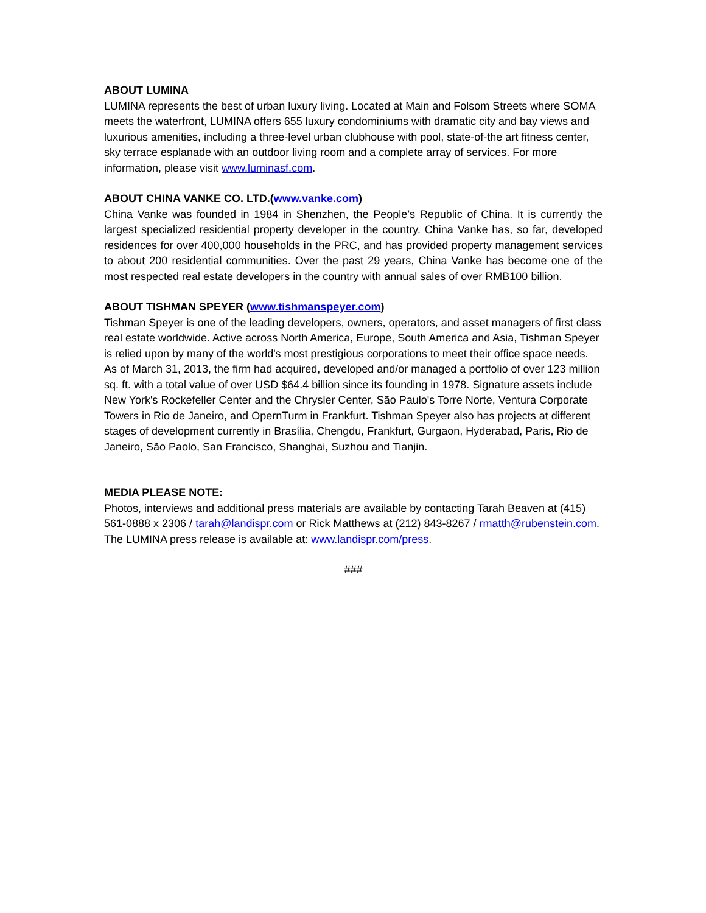ABOUT LUMINA
LUMINA represents the best of urban luxury living. Located at Main and Folsom Streets where SOMA meets the waterfront, LUMINA offers 655 luxury condominiums with dramatic city and bay views and luxurious amenities, including a three-level urban clubhouse with pool, state-of-the art fitness center, sky terrace esplanade with an outdoor living room and a complete array of services. For more information, please visit www.luminasf.com.
ABOUT CHINA VANKE CO. LTD.(www.vanke.com)
China Vanke was founded in 1984 in Shenzhen, the People’s Republic of China. It is currently the largest specialized residential property developer in the country. China Vanke has, so far, developed residences for over 400,000 households in the PRC, and has provided property management services to about 200 residential communities. Over the past 29 years, China Vanke has become one of the most respected real estate developers in the country with annual sales of over RMB100 billion.
ABOUT TISHMAN SPEYER (www.tishmanspeyer.com)
Tishman Speyer is one of the leading developers, owners, operators, and asset managers of first class real estate worldwide. Active across North America, Europe, South America and Asia, Tishman Speyer is relied upon by many of the world's most prestigious corporations to meet their office space needs. As of March 31, 2013, the firm had acquired, developed and/or managed a portfolio of over 123 million sq. ft. with a total value of over USD $64.4 billion since its founding in 1978. Signature assets include New York's Rockefeller Center and the Chrysler Center, São Paulo's Torre Norte, Ventura Corporate Towers in Rio de Janeiro, and OpernTurm in Frankfurt. Tishman Speyer also has projects at different stages of development currently in Brasília, Chengdu, Frankfurt, Gurgaon, Hyderabad, Paris, Rio de Janeiro, São Paolo, San Francisco, Shanghai, Suzhou and Tianjin.
MEDIA PLEASE NOTE:
Photos, interviews and additional press materials are available by contacting Tarah Beaven at (415) 561-0888 x 2306 / tarah@landispr.com or Rick Matthews at (212) 843-8267 / rmatth@rubenstein.com. The LUMINA press release is available at: www.landispr.com/press.
###